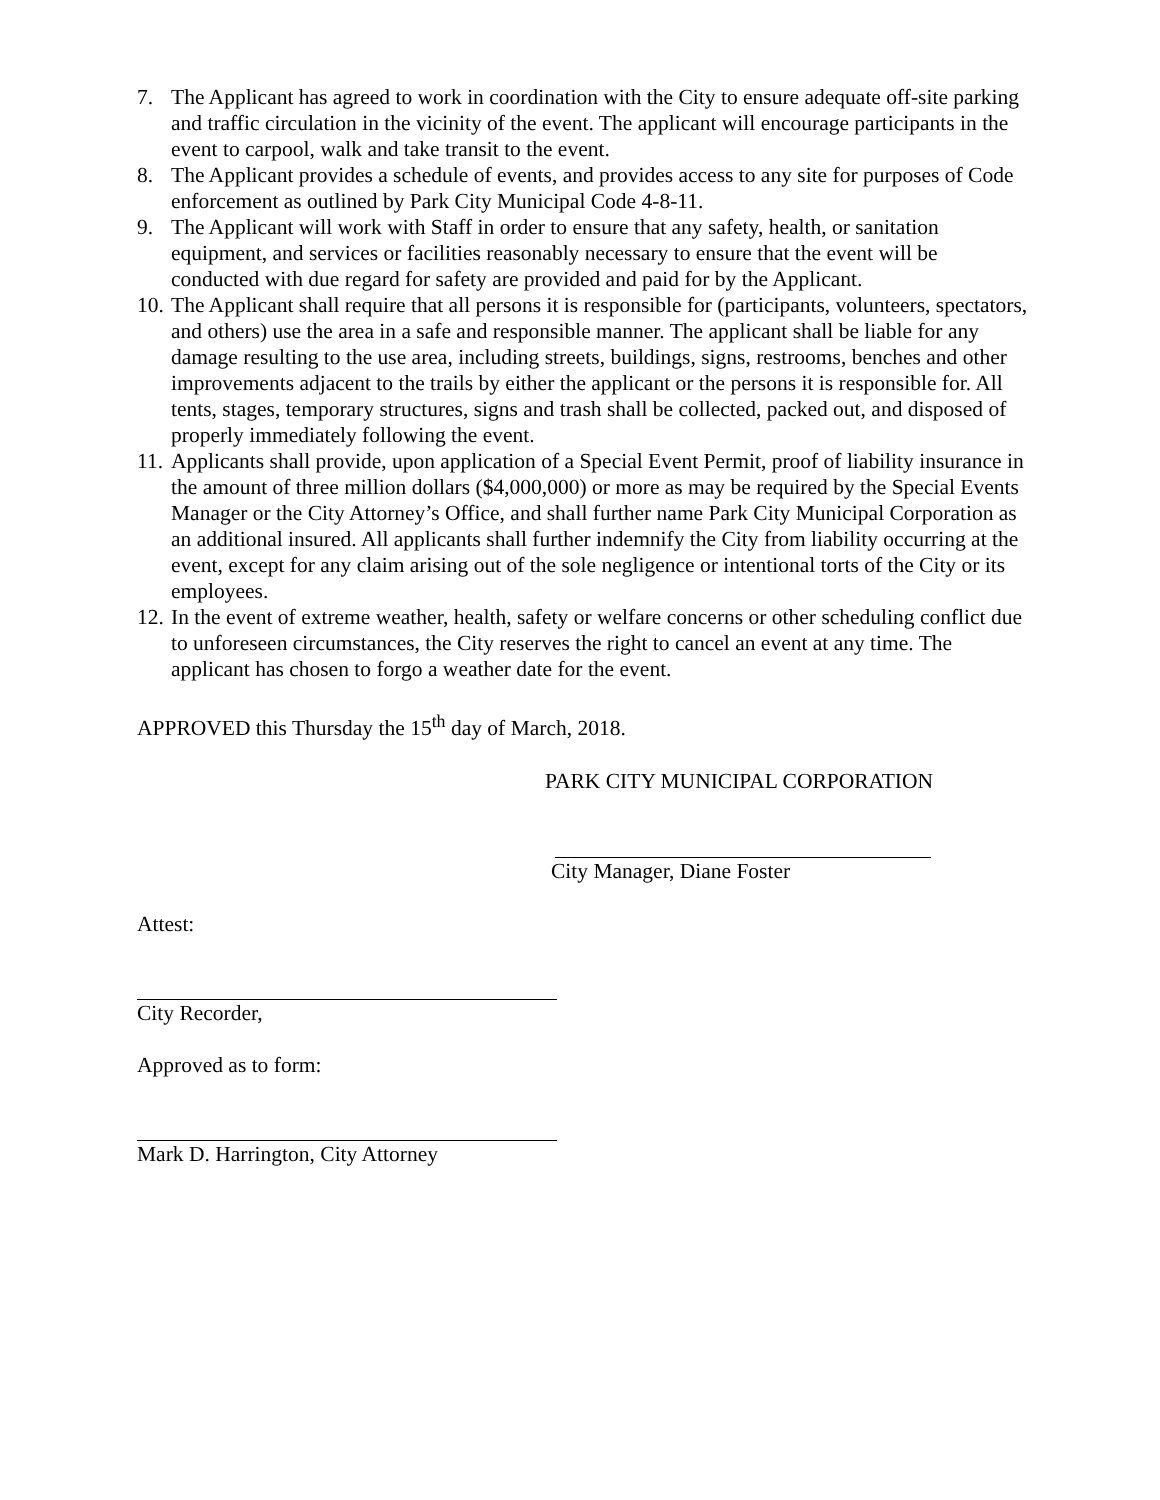7. The Applicant has agreed to work in coordination with the City to ensure adequate off-site parking and traffic circulation in the vicinity of the event. The applicant will encourage participants in the event to carpool, walk and take transit to the event.
8. The Applicant provides a schedule of events, and provides access to any site for purposes of Code enforcement as outlined by Park City Municipal Code 4-8-11.
9. The Applicant will work with Staff in order to ensure that any safety, health, or sanitation equipment, and services or facilities reasonably necessary to ensure that the event will be conducted with due regard for safety are provided and paid for by the Applicant.
10. The Applicant shall require that all persons it is responsible for (participants, volunteers, spectators, and others) use the area in a safe and responsible manner. The applicant shall be liable for any damage resulting to the use area, including streets, buildings, signs, restrooms, benches and other improvements adjacent to the trails by either the applicant or the persons it is responsible for. All tents, stages, temporary structures, signs and trash shall be collected, packed out, and disposed of properly immediately following the event.
11. Applicants shall provide, upon application of a Special Event Permit, proof of liability insurance in the amount of three million dollars ($4,000,000) or more as may be required by the Special Events Manager or the City Attorney’s Office, and shall further name Park City Municipal Corporation as an additional insured. All applicants shall further indemnify the City from liability occurring at the event, except for any claim arising out of the sole negligence or intentional torts of the City or its employees.
12. In the event of extreme weather, health, safety or welfare concerns or other scheduling conflict due to unforeseen circumstances, the City reserves the right to cancel an event at any time. The applicant has chosen to forgo a weather date for the event.
APPROVED this Thursday the 15<sup>th</sup> day of March, 2018.
PARK CITY MUNICIPAL CORPORATION
City Manager, Diane Foster
Attest:
City Recorder,
Approved as to form:
Mark D. Harrington, City Attorney